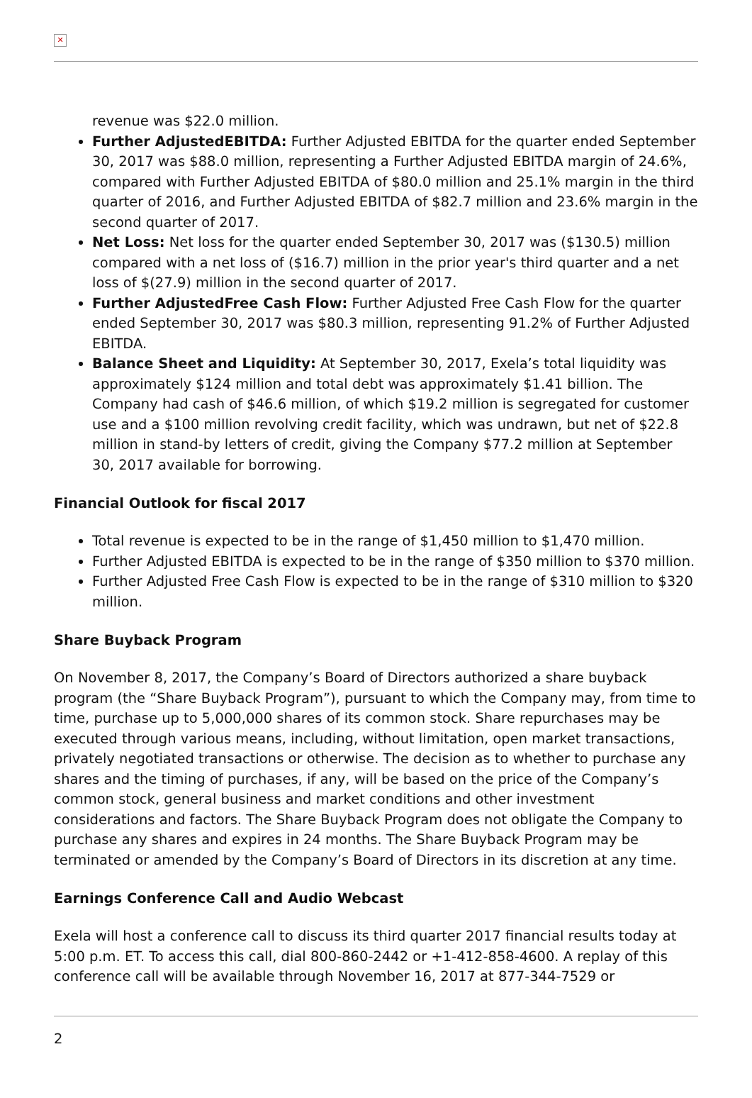✕
revenue was $22.0 million.
Further AdjustedEBITDA: Further Adjusted EBITDA for the quarter ended September 30, 2017 was $88.0 million, representing a Further Adjusted EBITDA margin of 24.6%, compared with Further Adjusted EBITDA of $80.0 million and 25.1% margin in the third quarter of 2016, and Further Adjusted EBITDA of $82.7 million and 23.6% margin in the second quarter of 2017.
Net Loss: Net loss for the quarter ended September 30, 2017 was ($130.5) million compared with a net loss of ($16.7) million in the prior year's third quarter and a net loss of $(27.9) million in the second quarter of 2017.
Further AdjustedFree Cash Flow: Further Adjusted Free Cash Flow for the quarter ended September 30, 2017 was $80.3 million, representing 91.2% of Further Adjusted EBITDA.
Balance Sheet and Liquidity: At September 30, 2017, Exela’s total liquidity was approximately $124 million and total debt was approximately $1.41 billion. The Company had cash of $46.6 million, of which $19.2 million is segregated for customer use and a $100 million revolving credit facility, which was undrawn, but net of $22.8 million in stand-by letters of credit, giving the Company $77.2 million at September 30, 2017 available for borrowing.
Financial Outlook for fiscal 2017
Total revenue is expected to be in the range of $1,450 million to $1,470 million.
Further Adjusted EBITDA is expected to be in the range of $350 million to $370 million.
Further Adjusted Free Cash Flow is expected to be in the range of $310 million to $320 million.
Share Buyback Program
On November 8, 2017, the Company’s Board of Directors authorized a share buyback program (the “Share Buyback Program”), pursuant to which the Company may, from time to time, purchase up to 5,000,000 shares of its common stock. Share repurchases may be executed through various means, including, without limitation, open market transactions, privately negotiated transactions or otherwise. The decision as to whether to purchase any shares and the timing of purchases, if any, will be based on the price of the Company’s common stock, general business and market conditions and other investment considerations and factors. The Share Buyback Program does not obligate the Company to purchase any shares and expires in 24 months. The Share Buyback Program may be terminated or amended by the Company’s Board of Directors in its discretion at any time.
Earnings Conference Call and Audio Webcast
Exela will host a conference call to discuss its third quarter 2017 financial results today at 5:00 p.m. ET. To access this call, dial 800-860-2442 or +1-412-858-4600. A replay of this conference call will be available through November 16, 2017 at 877-344-7529 or
2